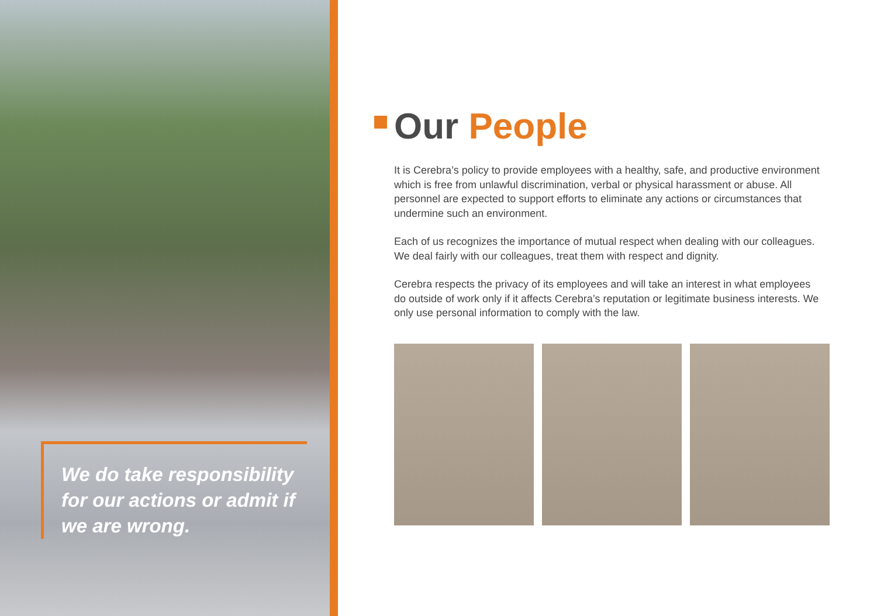We do take responsibility for our actions or admit if we are wrong.
Our People
It is Cerebra’s policy to provide employees with a healthy, safe, and productive environment which is free from unlawful discrimination, verbal or physical harassment or abuse. All personnel are expected to support efforts to eliminate any actions or circumstances that undermine such an environment.
Each of us recognizes the importance of mutual respect when dealing with our colleagues. We deal fairly with our colleagues, treat them with respect and dignity.
Cerebra respects the privacy of its employees and will take an interest in what employees do outside of work only if it affects Cerebra’s reputation or legitimate business interests. We only use personal information to comply with the law.